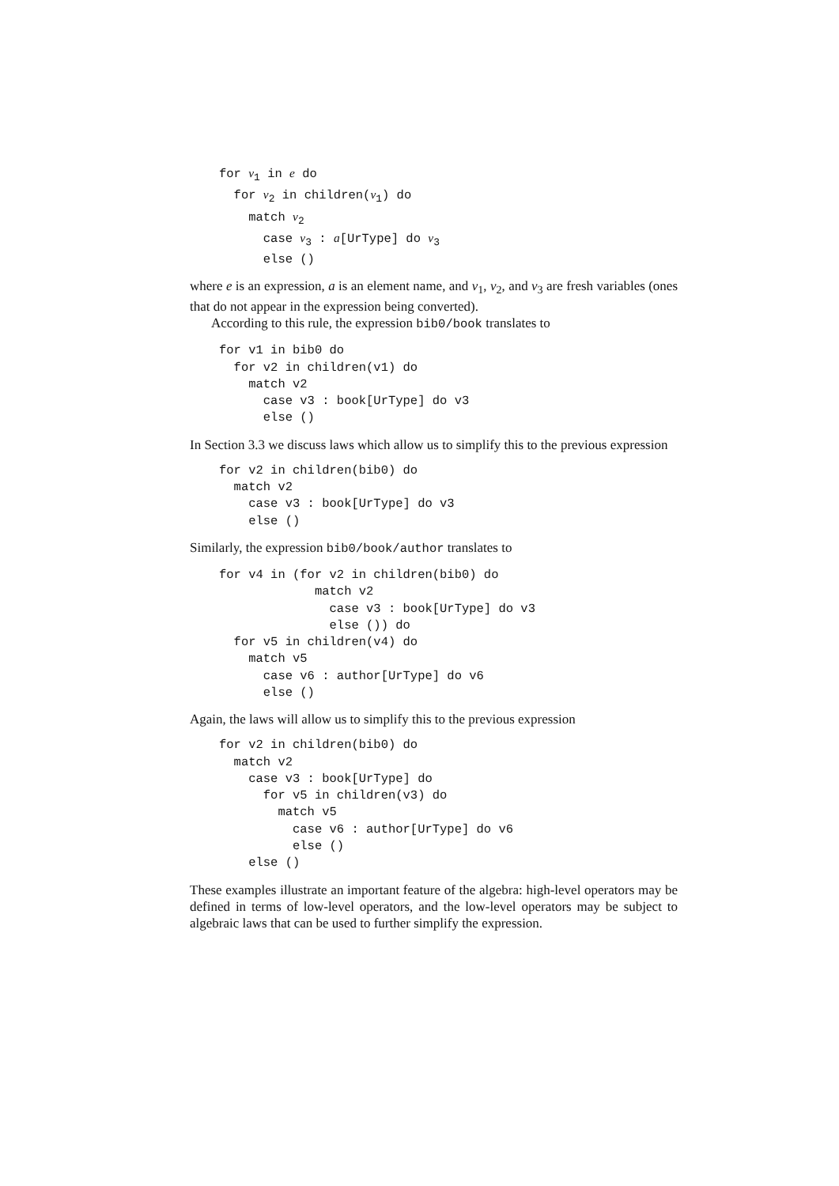for v1 in e do
  for v2 in children(v1) do
    match v2
      case v3 : a[UrType] do v3
      else ()
where e is an expression, a is an element name, and v<sub>1</sub>, v<sub>2</sub>, and v<sub>3</sub> are fresh variables (ones that do not appear in the expression being converted).
According to this rule, the expression bib0/book translates to
for v1 in bib0 do
  for v2 in children(v1) do
    match v2
      case v3 : book[UrType] do v3
      else ()
In Section 3.3 we discuss laws which allow us to simplify this to the previous expression
for v2 in children(bib0) do
  match v2
    case v3 : book[UrType] do v3
    else ()
Similarly, the expression bib0/book/author translates to
for v4 in (for v2 in children(bib0) do
             match v2
               case v3 : book[UrType] do v3
               else ()) do
  for v5 in children(v4) do
    match v5
      case v6 : author[UrType] do v6
      else ()
Again, the laws will allow us to simplify this to the previous expression
for v2 in children(bib0) do
  match v2
    case v3 : book[UrType] do
      for v5 in children(v3) do
        match v5
          case v6 : author[UrType] do v6
          else ()
    else ()
These examples illustrate an important feature of the algebra: high-level operators may be defined in terms of low-level operators, and the low-level operators may be subject to algebraic laws that can be used to further simplify the expression.